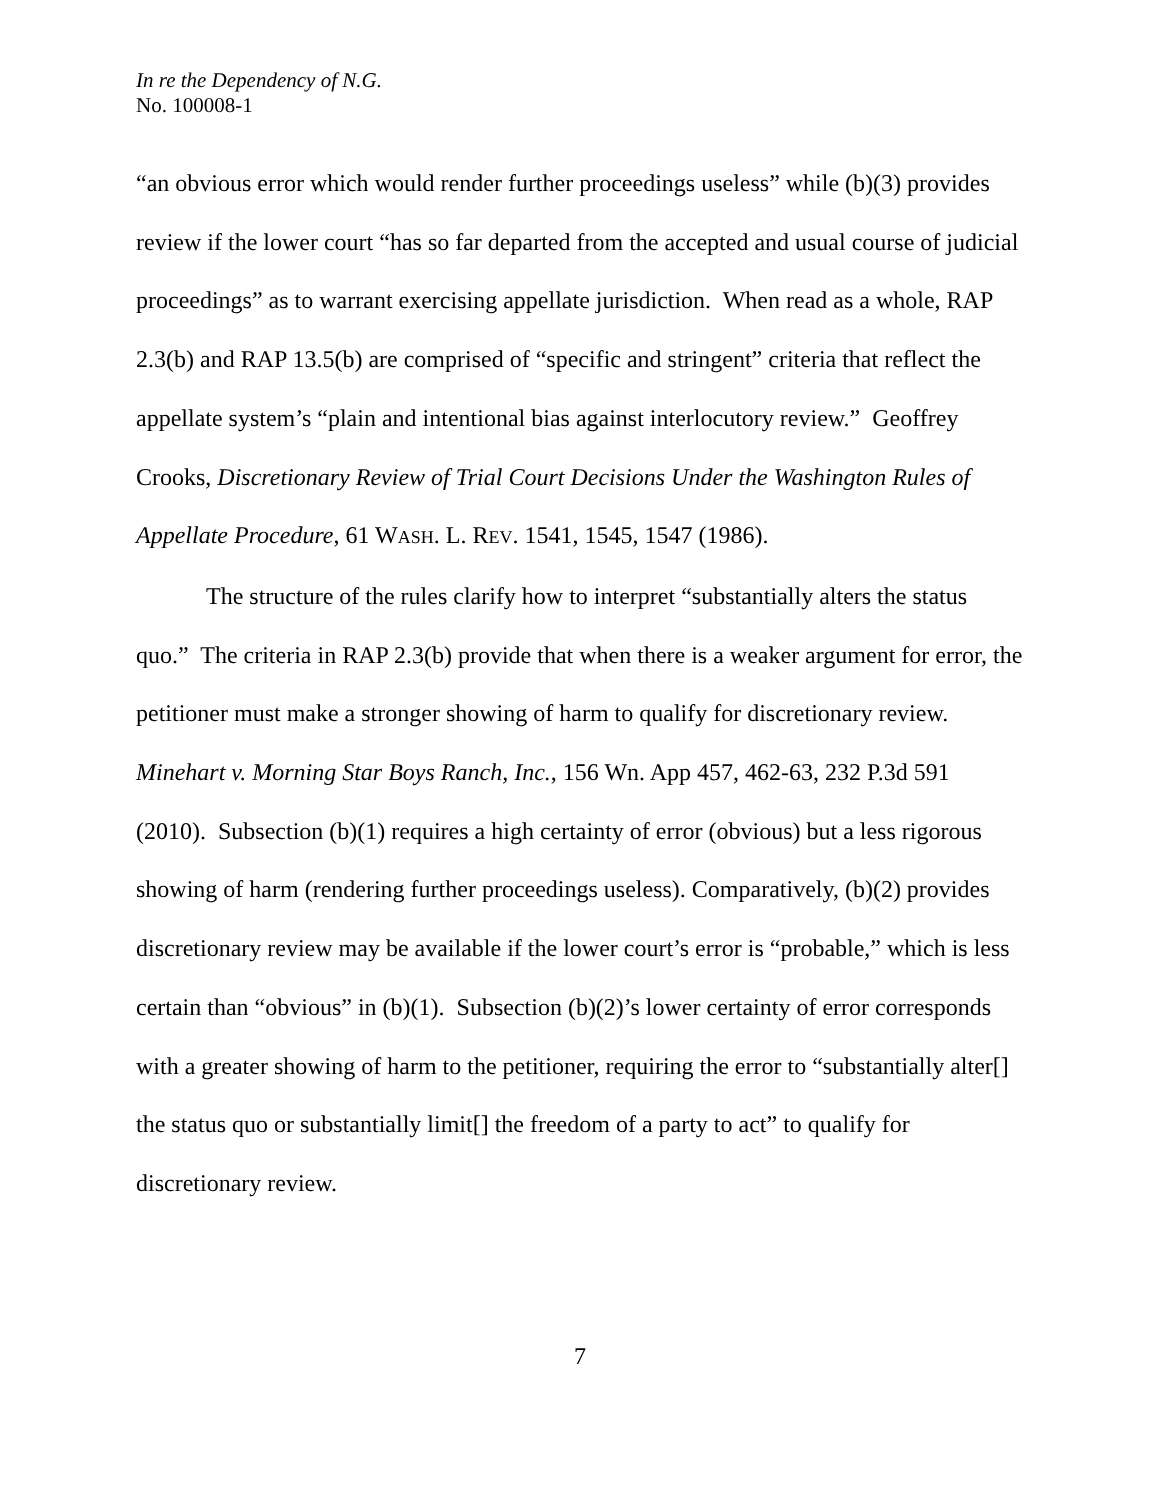In re the Dependency of N.G.
No. 100008-1
“an obvious error which would render further proceedings useless” while (b)(3) provides review if the lower court “has so far departed from the accepted and usual course of judicial proceedings” as to warrant exercising appellate jurisdiction. When read as a whole, RAP 2.3(b) and RAP 13.5(b) are comprised of “specific and stringent” criteria that reflect the appellate system’s “plain and intentional bias against interlocutory review.” Geoffrey Crooks, Discretionary Review of Trial Court Decisions Under the Washington Rules of Appellate Procedure, 61 WASH. L. REV. 1541, 1545, 1547 (1986).
The structure of the rules clarify how to interpret “substantially alters the status quo.” The criteria in RAP 2.3(b) provide that when there is a weaker argument for error, the petitioner must make a stronger showing of harm to qualify for discretionary review. Minehart v. Morning Star Boys Ranch, Inc., 156 Wn. App 457, 462-63, 232 P.3d 591 (2010). Subsection (b)(1) requires a high certainty of error (obvious) but a less rigorous showing of harm (rendering further proceedings useless). Comparatively, (b)(2) provides discretionary review may be available if the lower court’s error is “probable,” which is less certain than “obvious” in (b)(1). Subsection (b)(2)’s lower certainty of error corresponds with a greater showing of harm to the petitioner, requiring the error to “substantially alter[] the status quo or substantially limit[] the freedom of a party to act” to qualify for discretionary review.
7